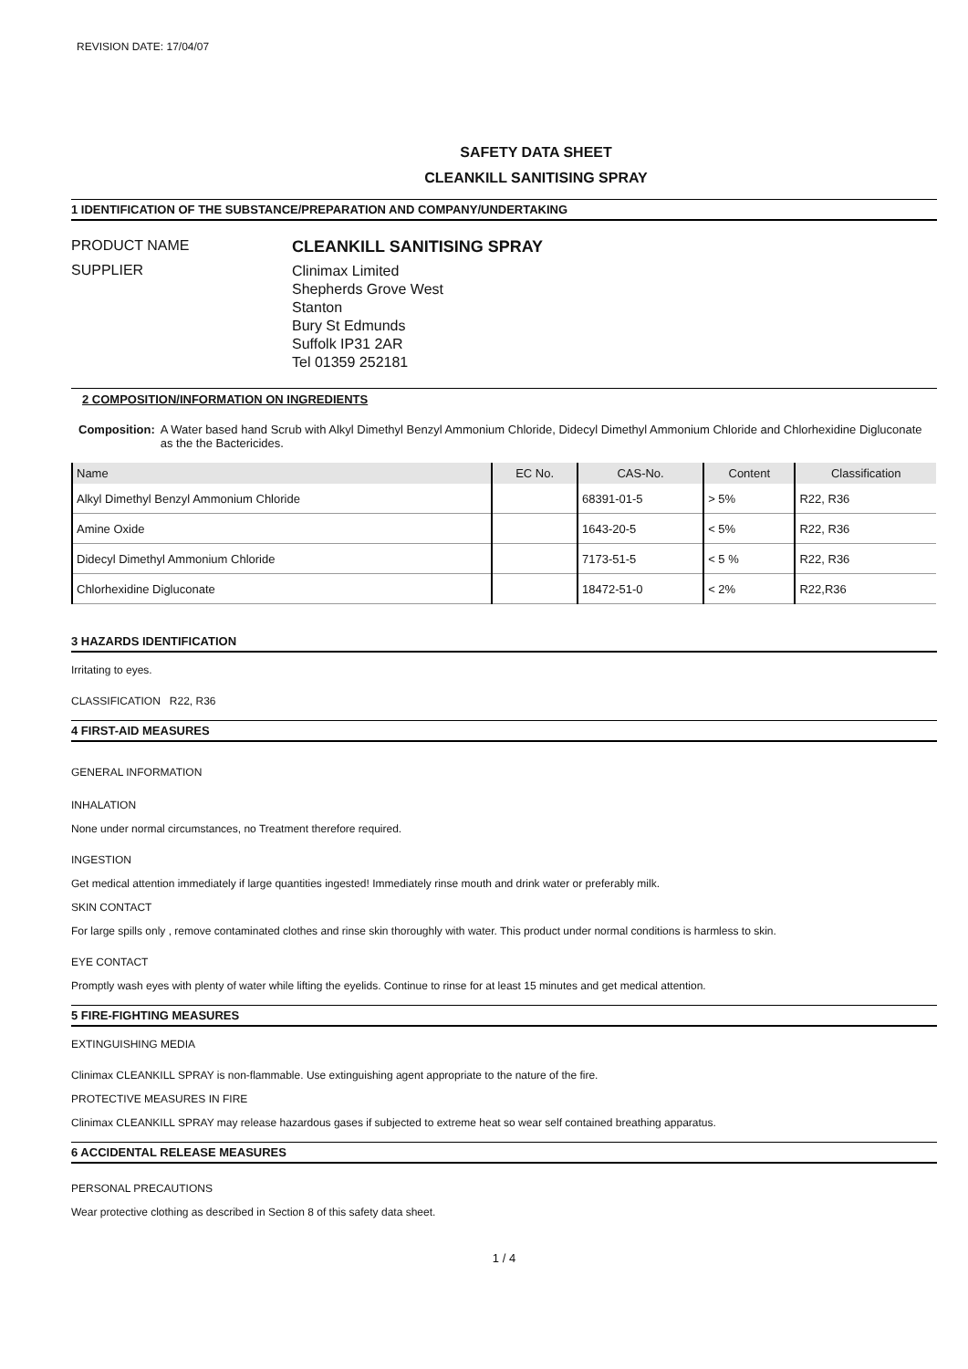REVISION DATE: 17/04/07
SAFETY DATA SHEET
CLEANKILL SANITISING SPRAY
1 IDENTIFICATION OF THE SUBSTANCE/PREPARATION AND COMPANY/UNDERTAKING
PRODUCT NAME CLEANKILL SANITISING SPRAY
SUPPLIER
Clinimax Limited
Shepherds Grove West
Stanton
Bury St Edmunds
Suffolk IP31 2AR
Tel 01359 252181
2 COMPOSITION/INFORMATION ON INGREDIENTS
Composition: A Water based hand Scrub with Alkyl Dimethyl Benzyl Ammonium Chloride, Didecyl Dimethyl Ammonium Chloride and Chlorhexidine Digluconate as the the Bactericides.
| Name | EC No. | CAS-No. | Content | Classification |
| --- | --- | --- | --- | --- |
| Alkyl Dimethyl Benzyl Ammonium Chloride | | 68391-01-5 | > 5% | R22, R36 |
| Amine Oxide | | 1643-20-5 | < 5% | R22, R36 |
| Didecyl Dimethyl Ammonium Chloride | | 7173-51-5 | < 5 % | R22, R36 |
| Chlorhexidine Digluconate | | 18472-51-0 | < 2% | R22,R36 |
3 HAZARDS IDENTIFICATION
Irritating to eyes.
CLASSIFICATION R22, R36
4 FIRST-AID MEASURES
GENERAL INFORMATION
INHALATION
None under normal circumstances, no Treatment therefore required.
INGESTION
Get medical attention immediately if large quantities ingested! Immediately rinse mouth and drink water or preferably milk.
SKIN CONTACT
For large spills only , remove contaminated clothes and rinse skin thoroughly with water. This product under normal conditions is harmless to skin.
EYE CONTACT
Promptly wash eyes with plenty of water while lifting the eyelids. Continue to rinse for at least 15 minutes and get medical attention.
5 FIRE-FIGHTING MEASURES
EXTINGUISHING MEDIA
Clinimax CLEANKILL SPRAY is non-flammable. Use extinguishing agent appropriate to the nature of the fire.
PROTECTIVE MEASURES IN FIRE
Clinimax CLEANKILL SPRAY may release hazardous gases if subjected to extreme heat so wear self contained breathing apparatus.
6 ACCIDENTAL RELEASE MEASURES
PERSONAL PRECAUTIONS
Wear protective clothing as described in Section 8 of this safety data sheet.
1 / 4